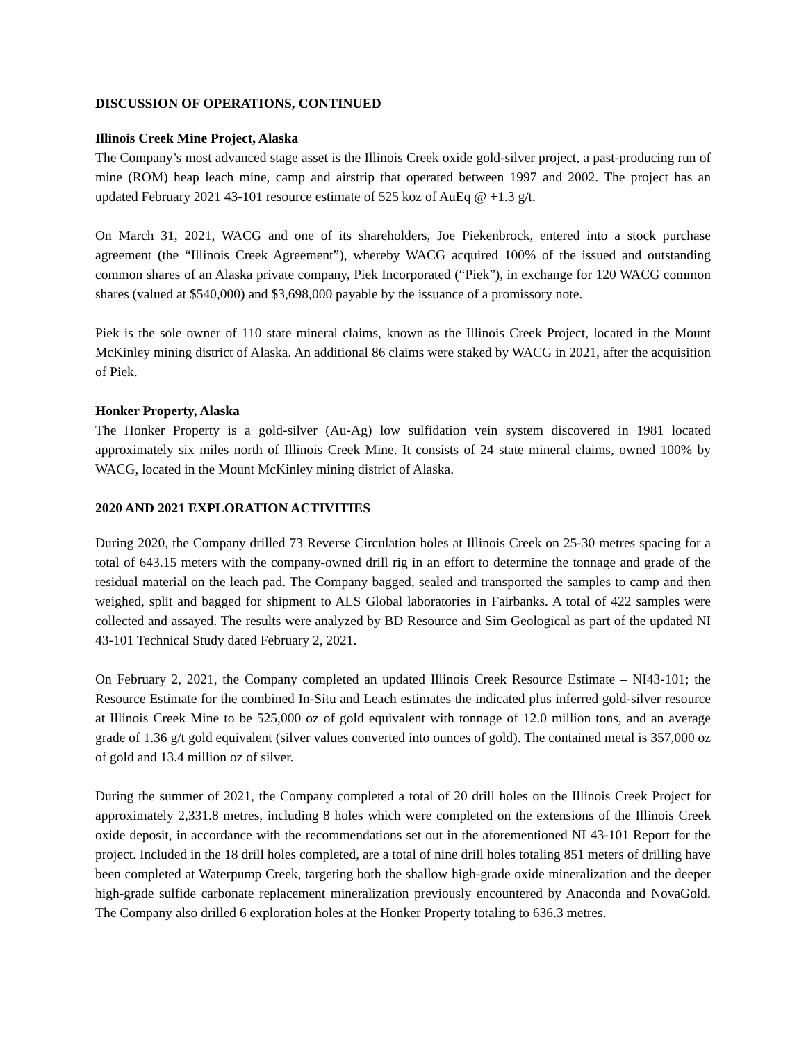DISCUSSION OF OPERATIONS, CONTINUED
Illinois Creek Mine Project, Alaska
The Company’s most advanced stage asset is the Illinois Creek oxide gold-silver project, a past-producing run of mine (ROM) heap leach mine, camp and airstrip that operated between 1997 and 2002. The project has an updated February 2021 43-101 resource estimate of 525 koz of AuEq @ +1.3 g/t.
On March 31, 2021, WACG and one of its shareholders, Joe Piekenbrock, entered into a stock purchase agreement (the “Illinois Creek Agreement”), whereby WACG acquired 100% of the issued and outstanding common shares of an Alaska private company, Piek Incorporated (“Piek”), in exchange for 120 WACG common shares (valued at $540,000) and $3,698,000 payable by the issuance of a promissory note.
Piek is the sole owner of 110 state mineral claims, known as the Illinois Creek Project, located in the Mount McKinley mining district of Alaska. An additional 86 claims were staked by WACG in 2021, after the acquisition of Piek.
Honker Property, Alaska
The Honker Property is a gold-silver (Au-Ag) low sulfidation vein system discovered in 1981 located approximately six miles north of Illinois Creek Mine. It consists of 24 state mineral claims, owned 100% by WACG, located in the Mount McKinley mining district of Alaska.
2020 AND 2021 EXPLORATION ACTIVITIES
During 2020, the Company drilled 73 Reverse Circulation holes at Illinois Creek on 25-30 metres spacing for a total of 643.15 meters with the company-owned drill rig in an effort to determine the tonnage and grade of the residual material on the leach pad. The Company bagged, sealed and transported the samples to camp and then weighed, split and bagged for shipment to ALS Global laboratories in Fairbanks. A total of 422 samples were collected and assayed. The results were analyzed by BD Resource and Sim Geological as part of the updated NI 43-101 Technical Study dated February 2, 2021.
On February 2, 2021, the Company completed an updated Illinois Creek Resource Estimate – NI43-101; the Resource Estimate for the combined In-Situ and Leach estimates the indicated plus inferred gold-silver resource at Illinois Creek Mine to be 525,000 oz of gold equivalent with tonnage of 12.0 million tons, and an average grade of 1.36 g/t gold equivalent (silver values converted into ounces of gold). The contained metal is 357,000 oz of gold and 13.4 million oz of silver.
During the summer of 2021, the Company completed a total of 20 drill holes on the Illinois Creek Project for approximately 2,331.8 metres, including 8 holes which were completed on the extensions of the Illinois Creek oxide deposit, in accordance with the recommendations set out in the aforementioned NI 43-101 Report for the project. Included in the 18 drill holes completed, are a total of nine drill holes totaling 851 meters of drilling have been completed at Waterpump Creek, targeting both the shallow high-grade oxide mineralization and the deeper high-grade sulfide carbonate replacement mineralization previously encountered by Anaconda and NovaGold. The Company also drilled 6 exploration holes at the Honker Property totaling to 636.3 metres.